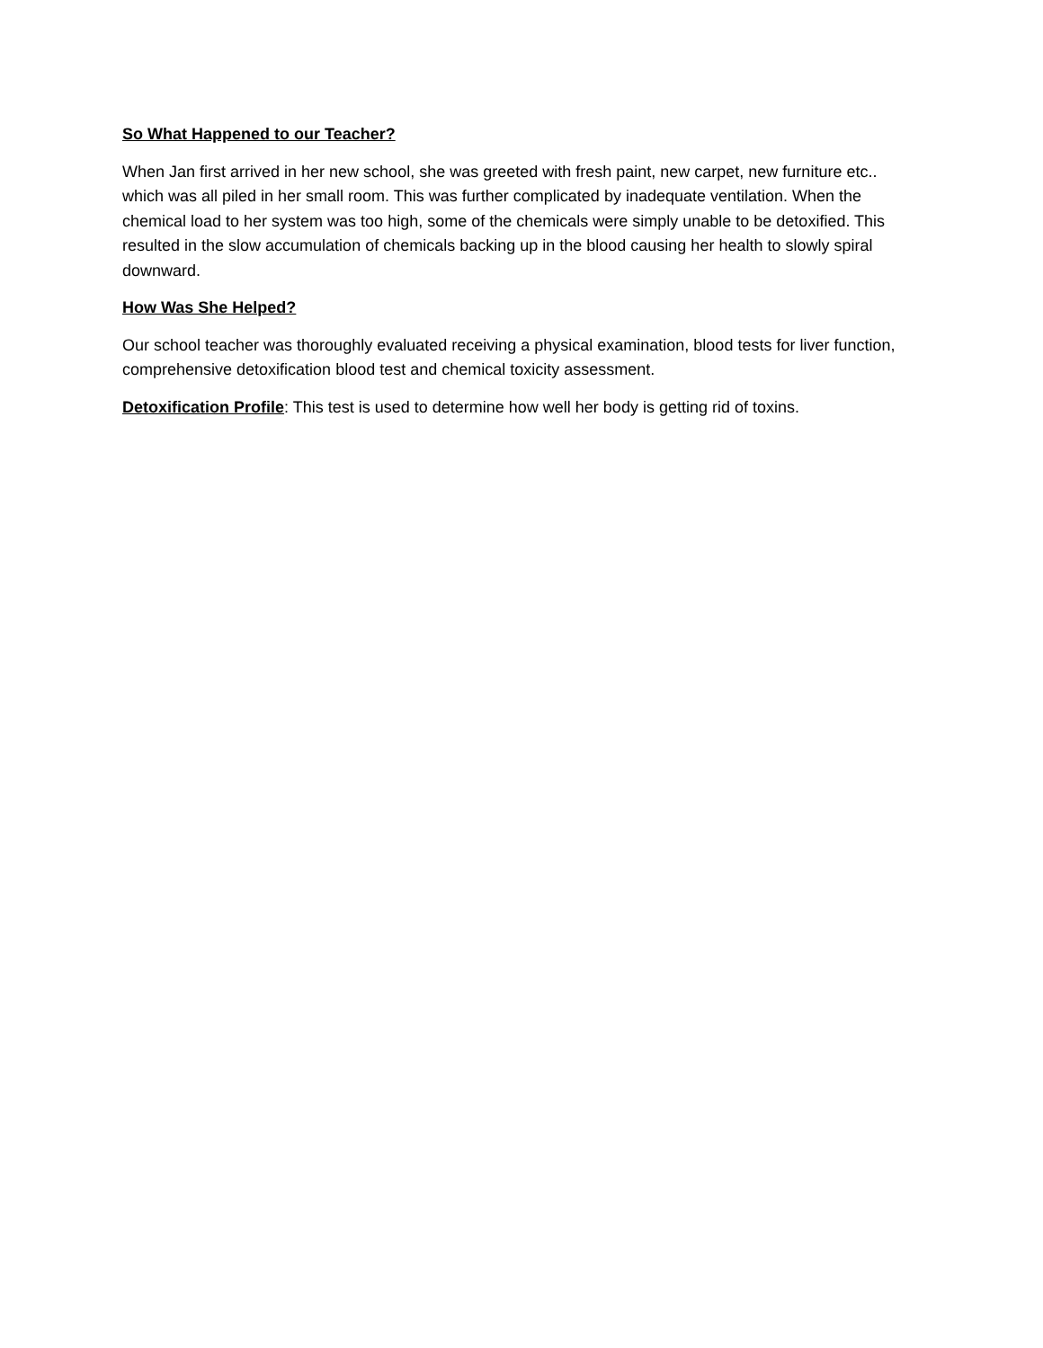So What Happened to our Teacher?
When Jan first arrived in her new school, she was greeted with fresh paint, new carpet, new furniture etc.. which was all piled in her small room. This was further complicated by inadequate ventilation. When the chemical load to her system was too high, some of the chemicals were simply unable to be detoxified. This resulted in the slow accumulation of chemicals backing up in the blood causing her health to slowly spiral downward.
How Was She Helped?
Our school teacher was thoroughly evaluated receiving a physical examination, blood tests for liver function, comprehensive detoxification blood test and chemical toxicity assessment.
Detoxification Profile: This test is used to determine how well her body is getting rid of toxins.